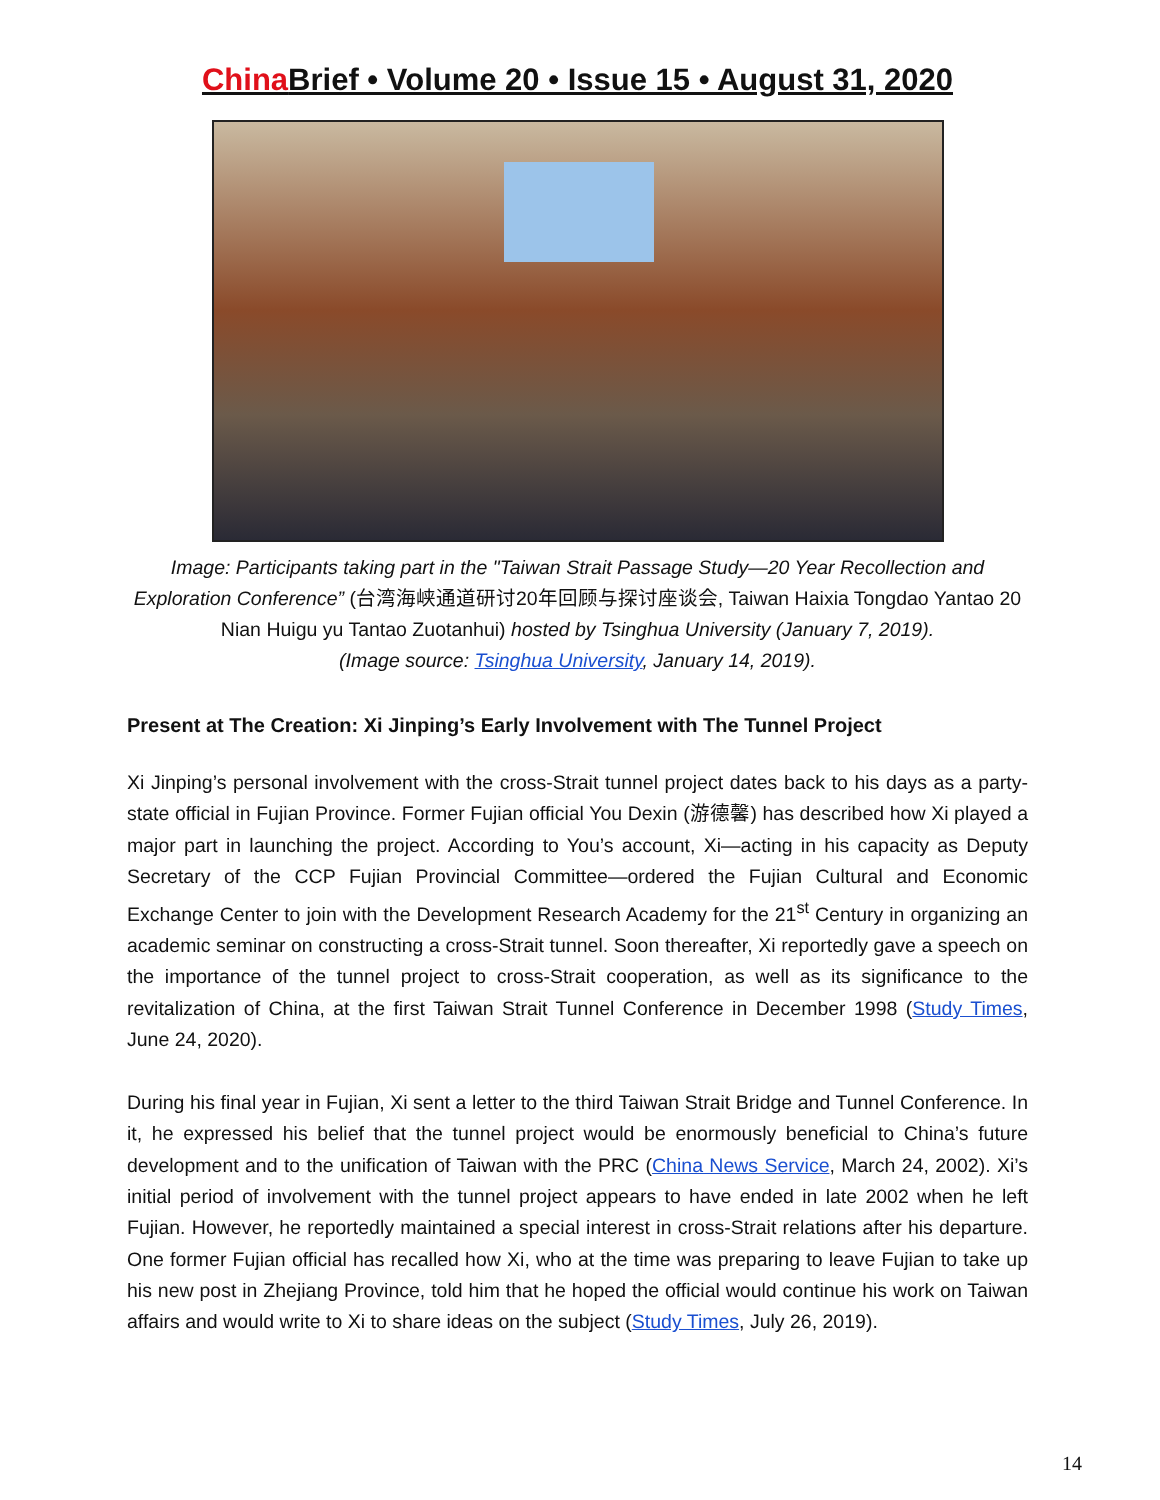China Brief • Volume 20 • Issue 15 • August 31, 2020
Image: Participants taking part in the "Taiwan Strait Passage Study—20 Year Recollection and Exploration Conference” (台湾海峡通道研讨20年回顾与探讨座谈会, Taiwan Haixia Tongdao Yantao 20 Nian Huigu yu Tantao Zuotanhui) hosted by Tsinghua University (January 7, 2019).
(Image source: Tsinghua University, January 14, 2019).
Present at The Creation: Xi Jinping’s Early Involvement with The Tunnel Project
Xi Jinping’s personal involvement with the cross-Strait tunnel project dates back to his days as a party-state official in Fujian Province. Former Fujian official You Dexin (游德馨) has described how Xi played a major part in launching the project. According to You’s account, Xi—acting in his capacity as Deputy Secretary of the CCP Fujian Provincial Committee—ordered the Fujian Cultural and Economic Exchange Center to join with the Development Research Academy for the 21<sup>st</sup> Century in organizing an academic seminar on constructing a cross-Strait tunnel. Soon thereafter, Xi reportedly gave a speech on the importance of the tunnel project to cross-Strait cooperation, as well as its significance to the revitalization of China, at the first Taiwan Strait Tunnel Conference in December 1998 (Study Times, June 24, 2020).
During his final year in Fujian, Xi sent a letter to the third Taiwan Strait Bridge and Tunnel Conference. In it, he expressed his belief that the tunnel project would be enormously beneficial to China’s future development and to the unification of Taiwan with the PRC (China News Service, March 24, 2002). Xi’s initial period of involvement with the tunnel project appears to have ended in late 2002 when he left Fujian. However, he reportedly maintained a special interest in cross-Strait relations after his departure. One former Fujian official has recalled how Xi, who at the time was preparing to leave Fujian to take up his new post in Zhejiang Province, told him that he hoped the official would continue his work on Taiwan affairs and would write to Xi to share ideas on the subject (Study Times, July 26, 2019).
14